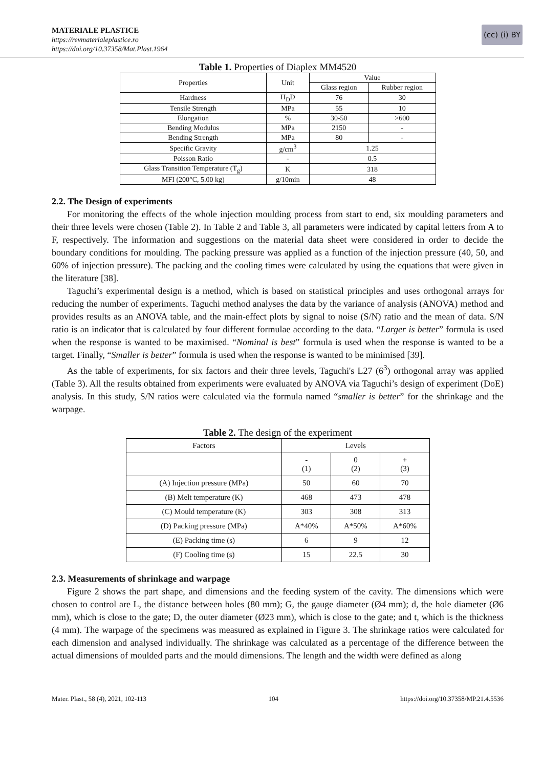MATERIALE PLASTICE
https://revmaterialeplastice.ro
https://doi.org/10.37358/Mat.Plast.1964
(cc) (i) BY
Table 1. Properties of Diaplex MM4520
| Properties | Unit | Value | |
| --- | --- | --- | --- |
| | | Glass region | Rubber region |
| Hardness | H<sub>D</sub>D | 76 | 30 |
| Tensile Strength | MPa | 55 | 10 |
| Elongation | % | 30-50 | >600 |
| Bending Modulus | MPa | 2150 | - |
| Bending Strength | MPa | 80 | - |
| Specific Gravity | g/cm<sup>3</sup> | 1.25 | |
| Poisson Ratio | - | 0.5 | |
| Glass Transition Temperature (T<sub>g</sub>) | K | 318 | |
| MFI (200°C, 5.00 kg) | g/10min | 48 | |
2.2. The Design of experiments
For monitoring the effects of the whole injection moulding process from start to end, six moulding parameters and their three levels were chosen (Table 2). In Table 2 and Table 3, all parameters were indicated by capital letters from A to F, respectively. The information and suggestions on the material data sheet were considered in order to decide the boundary conditions for moulding. The packing pressure was applied as a function of the injection pressure (40, 50, and 60% of injection pressure). The packing and the cooling times were calculated by using the equations that were given in the literature [38].
Taguchi’s experimental design is a method, which is based on statistical principles and uses orthogonal arrays for reducing the number of experiments. Taguchi method analyses the data by the variance of analysis (ANOVA) method and provides results as an ANOVA table, and the main-effect plots by signal to noise (S/N) ratio and the mean of data. S/N ratio is an indicator that is calculated by four different formulae according to the data. “Larger is better” formula is used when the response is wanted to be maximised. “Nominal is best” formula is used when the response is wanted to be a target. Finally, “Smaller is better” formula is used when the response is wanted to be minimised [39].
As the table of experiments, for six factors and their three levels, Taguchi's L27 (6<sup>3</sup>) orthogonal array was applied (Table 3). All the results obtained from experiments were evaluated by ANOVA via Taguchi’s design of experiment (DoE) analysis. In this study, S/N ratios were calculated via the formula named “smaller is better” for the shrinkage and the warpage.
Table 2. The design of the experiment
| Factors | Levels | | |
| --- | --- | --- | --- |
| | - (1) | 0 (2) | + (3) |
| (A) Injection pressure (MPa) | 50 | 60 | 70 |
| (B) Melt temperature (K) | 468 | 473 | 478 |
| (C) Mould temperature (K) | 303 | 308 | 313 |
| (D) Packing pressure (MPa) | A*40% | A*50% | A*60% |
| (E) Packing time (s) | 6 | 9 | 12 |
| (F) Cooling time (s) | 15 | 22.5 | 30 |
2.3. Measurements of shrinkage and warpage
Figure 2 shows the part shape, and dimensions and the feeding system of the cavity. The dimensions which were chosen to control are L, the distance between holes (80 mm); G, the gauge diameter (Ø4 mm); d, the hole diameter (Ø6 mm), which is close to the gate; D, the outer diameter (Ø23 mm), which is close to the gate; and t, which is the thickness (4 mm). The warpage of the specimens was measured as explained in Figure 3. The shrinkage ratios were calculated for each dimension and analysed individually. The shrinkage was calculated as a percentage of the difference between the actual dimensions of moulded parts and the mould dimensions. The length and the width were defined as along
Mater. Plast., 58 (4), 2021, 102-113 104 https://doi.org/10.37358/MP.21.4.5536